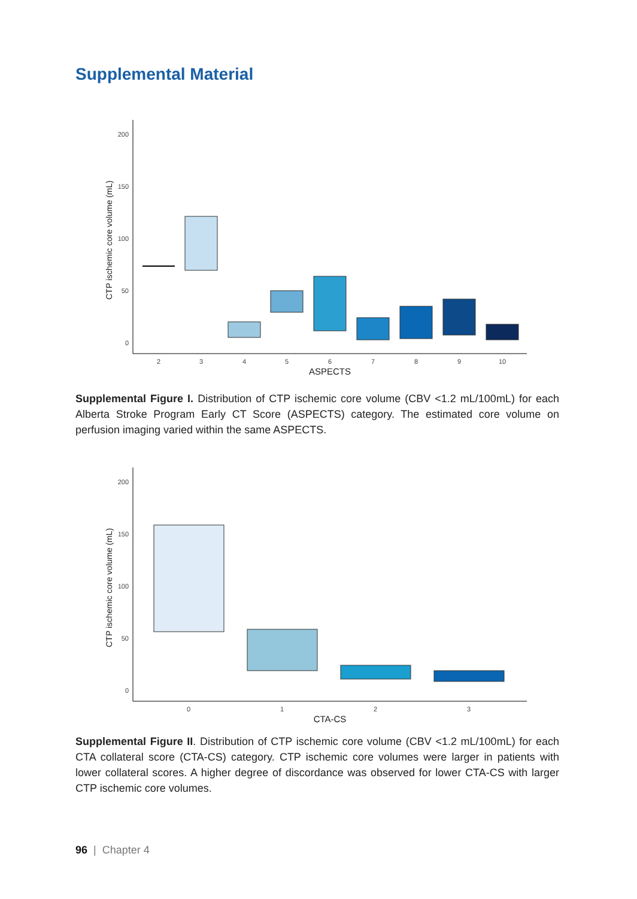Supplemental Material
200
150
100
50
0
CTP ischemic core volume (mL)
2
3
4
5
6
7
8
9
10
ASPECTS
Supplemental Figure I. Distribution of CTP ischemic core volume (CBV <1.2 mL/100mL) for each Alberta Stroke Program Early CT Score (ASPECTS) category. The estimated core volume on perfusion imaging varied within the same ASPECTS.
200
150
100
50
0
CTP ischemic core volume (mL)
0
1
2
3
CTA-CS
Supplemental Figure II. Distribution of CTP ischemic core volume (CBV <1.2 mL/100mL) for each CTA collateral score (CTA-CS) category. CTP ischemic core volumes were larger in patients with lower collateral scores. A higher degree of discordance was observed for lower CTA-CS with larger CTP ischemic core volumes.
96 | Chapter 4